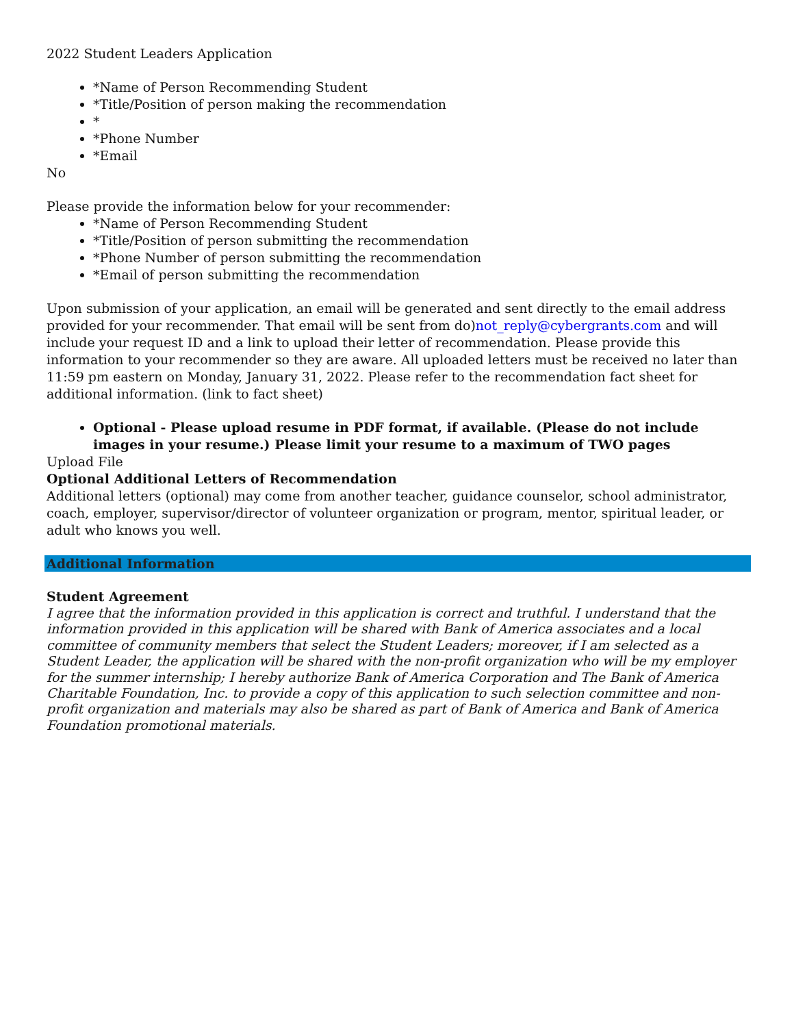2022 Student Leaders Application
*Name of Person Recommending Student
*Title/Position of person making the recommendation
*
*Phone Number
*Email
No
Please provide the information below for your recommender:
*Name of Person Recommending Student
*Title/Position of person submitting the recommendation
*Phone Number of person submitting the recommendation
*Email of person submitting the recommendation
Upon submission of your application, an email will be generated and sent directly to the email address provided for your recommender. That email will be sent from do)not_reply@cybergrants.com and will include your request ID and a link to upload their letter of recommendation. Please provide this information to your recommender so they are aware. All uploaded letters must be received no later than 11:59 pm eastern on Monday, January 31, 2022. Please refer to the recommendation fact sheet for additional information. (link to fact sheet)
Optional - Please upload resume in PDF format, if available. (Please do not include images in your resume.) Please limit your resume to a maximum of TWO pages
Upload File
Optional Additional Letters of Recommendation
Additional letters (optional) may come from another teacher, guidance counselor, school administrator, coach, employer, supervisor/director of volunteer organization or program, mentor, spiritual leader, or adult who knows you well.
Additional Information
Student Agreement
I agree that the information provided in this application is correct and truthful. I understand that the information provided in this application will be shared with Bank of America associates and a local committee of community members that select the Student Leaders; moreover, if I am selected as a Student Leader, the application will be shared with the non-profit organization who will be my employer for the summer internship; I hereby authorize Bank of America Corporation and The Bank of America Charitable Foundation, Inc. to provide a copy of this application to such selection committee and non-profit organization and materials may also be shared as part of Bank of America and Bank of America Foundation promotional materials.